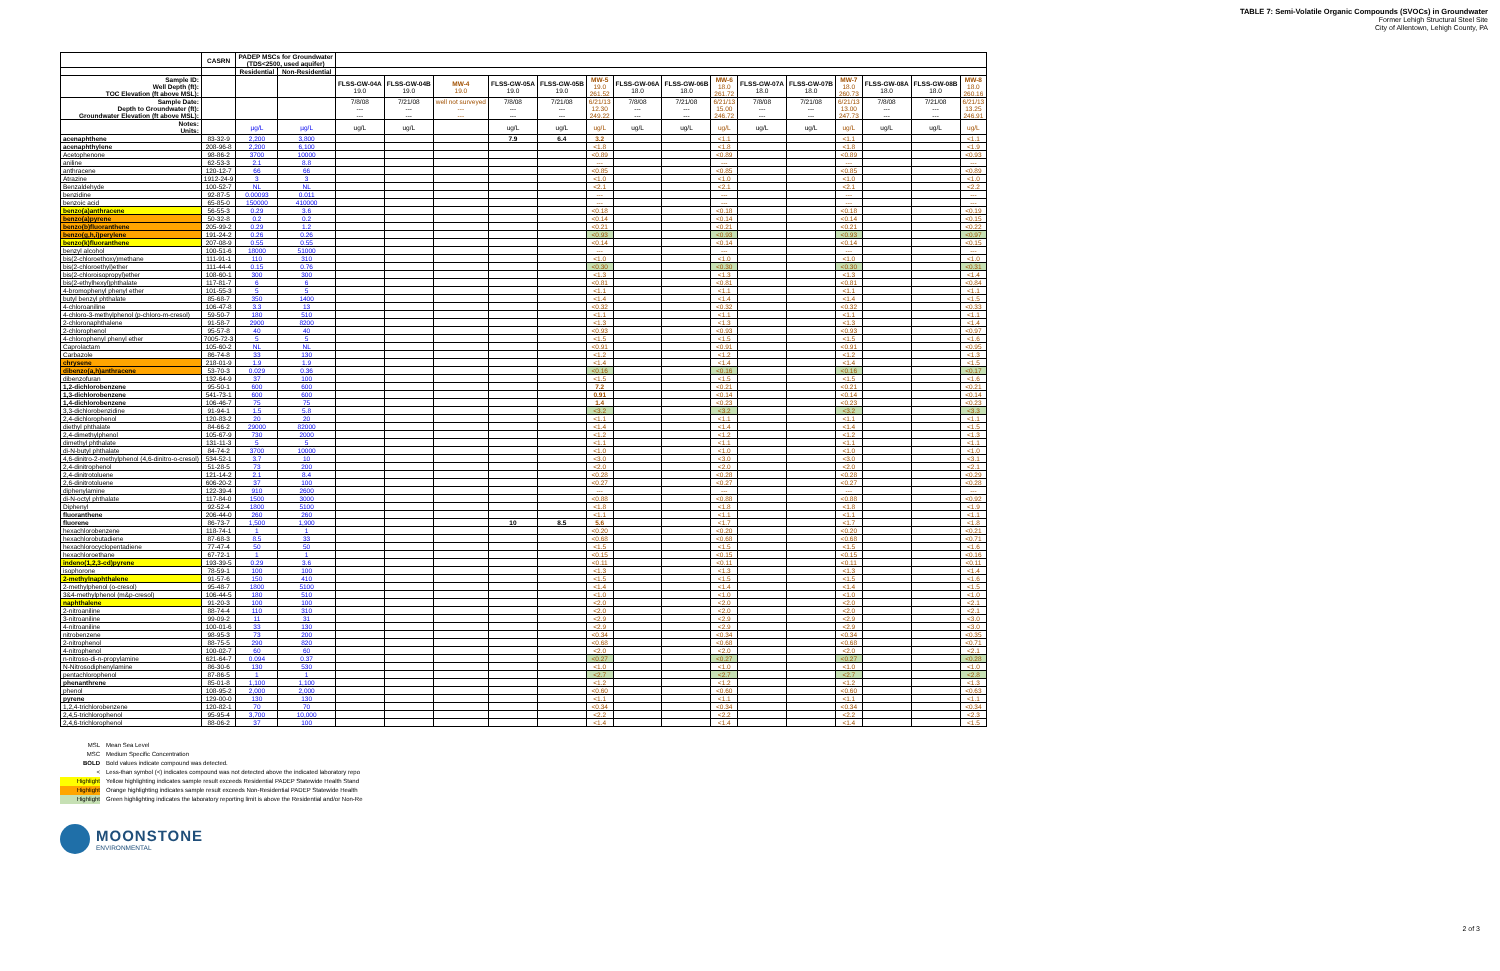TABLE 7: Semi-Volatile Organic Compounds (SVOCs) in Groundwater
Former Lehigh Structural Steel Site
City of Allentown, Lehigh County, PA
| | CASRN | PADEP MSCs for Groundwater (TDS<2500, used aquifer) | | | | | | | | | | | | | | | | |
| --- | --- | --- | --- | --- | --- | --- | --- | --- | --- | --- | --- | --- | --- | --- | --- | --- | --- | --- |
| | | Residential | Non-Residential | | | | | | | | | | | | | | | |
| Sample ID: Well Depth (ft): TOC Elevation (ft above MSL): | | | | FLSS-GW-04A 19.0 | FLSS-GW-04B 19.0 | MW-4 19.0 | FLSS-GW-05A 19.0 | FLSS-GW-05B 19.0 | MW-5 19.0 261.52 | FLSS-GW-06A 18.0 | FLSS-GW-06B 18.0 | MW-6 18.0 261.72 | FLSS-GW-07A 18.0 | FLSS-GW-07B 18.0 | MW-7 18.0 260.73 | FLSS-GW-08A 18.0 | FLSS-GW-08B 18.0 | MW-8 18.0 260.16 |
| Sample Date: Depth to Groundwater (ft): Groundwater Elevation (ft above MSL): | | | | 7/8/08 --- --- | 7/21/08 --- --- | well not surveyed --- --- | 7/8/08 --- --- | 7/21/08 --- --- | 6/21/13 12.30 249.22 | 7/8/08 --- --- | 7/21/08 --- --- | 6/21/13 15.00 246.72 | 7/8/08 --- --- | 7/21/08 --- --- | 6/21/13 13.00 247.73 | 7/8/08 --- --- | 7/21/08 --- --- | 6/21/13 13.25 246.91 |
| Notes: Units: | | µg/L | µg/L | ug/L | ug/L | | ug/L | ug/L | ug/L | ug/L | ug/L | ug/L | ug/L | ug/L | ug/L | ug/L | ug/L | ug/L |
| acenaphthene | 83-32-9 | 2,200 | 3,800 | | | | 7.9 | 6.4 | 3.2 | | | <1.1 | | | <1.1 | | | <1.1 |
| acenaphthylene | 208-96-8 | 2,200 | 6,100 | | | | | | <1.8 | | | <1.8 | | | <1.8 | | | <1.9 |
| Acetophenone | 98-86-2 | 3700 | 10000 | | | | | | <0.89 | | | <0.89 | | | <0.89 | | | <0.93 |
| aniline | 62-53-3 | 2.1 | 8.8 | | | | | | --- | | | --- | | | --- | | | --- |
| anthracene | 120-12-7 | 66 | 66 | | | | | | <0.85 | | | <0.85 | | | <0.85 | | | <0.89 |
| Atrazine | 1912-24-9 | 3 | 3 | | | | | | <1.0 | | | <1.0 | | | <1.0 | | | <1.0 |
| Benzaldehyde | 100-52-7 | NL | NL | | | | | | <2.1 | | | <2.1 | | | <2.1 | | | <2.2 |
| benzidine | 92-87-5 | 0.00093 | 0.011 | | | | | | --- | | | --- | | | --- | | | --- |
| benzoic acid | 65-85-0 | 150000 | 410000 | | | | | | --- | | | --- | | | --- | | | --- |
| benzo(a)anthracene | 56-55-3 | 0.29 | 3.6 | | | | | | <0.18 | | | <0.18 | | | <0.18 | | | <0.19 |
| benzo(a)pyrene | 50-32-8 | 0.2 | 0.2 | | | | | | <0.14 | | | <0.14 | | | <0.14 | | | <0.15 |
| benzo(b)fluoranthene | 205-99-2 | 0.29 | 1.2 | | | | | | <0.21 | | | <0.21 | | | <0.21 | | | <0.22 |
| benzo(g,h,i)perylene | 191-24-2 | 0.26 | 0.26 | | | | | | <0.93 | | | <0.93 | | | <0.93 | | | <0.97 |
| benzo(k)fluoranthene | 207-08-9 | 0.55 | 0.55 | | | | | | <0.14 | | | <0.14 | | | <0.14 | | | <0.15 |
| benzyl alcohol | 100-51-6 | 18000 | 51000 | | | | | | --- | | | --- | | | --- | | | --- |
| bis(2-chloroethoxy)methane | 111-91-1 | 110 | 310 | | | | | | <1.0 | | | <1.0 | | | <1.0 | | | <1.0 |
| bis(2-chloroethyl)ether | 111-44-4 | 0.15 | 0.76 | | | | | | <0.30 | | | <0.30 | | | <0.30 | | | <0.31 |
| bis(2-chloroisopropyl)ether | 108-60-1 | 300 | 300 | | | | | | <1.3 | | | <1.3 | | | <1.3 | | | <1.4 |
| bis(2-ethylhexyl)phthalate | 117-81-7 | 6 | 6 | | | | | | <0.81 | | | <0.81 | | | <0.81 | | | <0.84 |
| 4-bromophenyl phenyl ether | 101-55-3 | 5 | 5 | | | | | | <1.1 | | | <1.1 | | | <1.1 | | | <1.1 |
| butyl benzyl phthalate | 85-68-7 | 350 | 1400 | | | | | | <1.4 | | | <1.4 | | | <1.4 | | | <1.5 |
| 4-chloroaniline | 106-47-8 | 3.3 | 13 | | | | | | <0.32 | | | <0.32 | | | <0.32 | | | <0.33 |
| 4-chloro-3-methylphenol (p-chloro-m-cresol) | 59-50-7 | 180 | 510 | | | | | | <1.1 | | | <1.1 | | | <1.1 | | | <1.1 |
| 2-chloronaphthalene | 91-58-7 | 2900 | 8200 | | | | | | <1.3 | | | <1.3 | | | <1.3 | | | <1.4 |
| 2-chlorophenol | 95-57-8 | 40 | 40 | | | | | | <0.93 | | | <0.93 | | | <0.93 | | | <0.97 |
| 4-chlorophenyl phenyl ether | 7005-72-3 | 5 | 5 | | | | | | <1.5 | | | <1.5 | | | <1.5 | | | <1.6 |
| Caprolactam | 105-60-2 | NL | NL | | | | | | <0.91 | | | <0.91 | | | <0.91 | | | <0.95 |
| Carbazole | 86-74-8 | 33 | 130 | | | | | | <1.2 | | | <1.2 | | | <1.2 | | | <1.3 |
| chrysene | 218-01-9 | 1.9 | 1.9 | | | | | | <1.4 | | | <1.4 | | | <1.4 | | | <1.5 |
| dibenzo(a,h)anthracene | 53-70-3 | 0.029 | 0.36 | | | | | | <0.16 | | | <0.16 | | | <0.16 | | | <0.17 |
| dibenzofuran | 132-64-9 | 37 | 100 | | | | | | <1.5 | | | <1.5 | | | <1.5 | | | <1.6 |
| 1,2-dichlorobenzene | 95-50-1 | 600 | 600 | | | | | | 7.2 | | | <0.21 | | | <0.21 | | | <0.21 |
| 1,3-dichlorobenzene | 541-73-1 | 600 | 600 | | | | | | 0.91 | | | <0.14 | | | <0.14 | | | <0.14 |
| 1,4-dichlorobenzene | 106-46-7 | 75 | 75 | | | | | | 1.4 | | | <0.23 | | | <0.23 | | | <0.23 |
| 3,3-dichlorobenzidine | 91-94-1 | 1.5 | 5.8 | | | | | | <3.2 | | | <3.2 | | | <3.2 | | | <3.3 |
| 2,4-dichlorophenol | 120-83-2 | 20 | 20 | | | | | | <1.1 | | | <1.1 | | | <1.1 | | | <1.1 |
| diethyl phthalate | 84-66-2 | 29000 | 82000 | | | | | | <1.4 | | | <1.4 | | | <1.4 | | | <1.5 |
| 2,4-dimethylphenol | 105-67-9 | 730 | 2000 | | | | | | <1.2 | | | <1.2 | | | <1.2 | | | <1.3 |
| dimethyl phthalate | 131-11-3 | 5 | 5 | | | | | | <1.1 | | | <1.1 | | | <1.1 | | | <1.1 |
| di-N-butyl phthalate | 84-74-2 | 3700 | 10000 | | | | | | <1.0 | | | <1.0 | | | <1.0 | | | <1.0 |
| 4,6-dinitro-2-methylphenol (4,6-dinitro-o-cresol) | 534-52-1 | 3.7 | 10 | | | | | | <3.0 | | | <3.0 | | | <3.0 | | | <3.1 |
| 2,4-dinitrophenol | 51-28-5 | 73 | 200 | | | | | | <2.0 | | | <2.0 | | | <2.0 | | | <2.1 |
| 2,4-dinitrotoluene | 121-14-2 | 2.1 | 8.4 | | | | | | <0.28 | | | <0.28 | | | <0.28 | | | <0.29 |
| 2,6-dinitrotoluene | 606-20-2 | 37 | 100 | | | | | | <0.27 | | | <0.27 | | | <0.27 | | | <0.28 |
| diphenylamine | 122-39-4 | 910 | 2600 | | | | | | --- | | | --- | | | --- | | | --- |
| di-N-octyl phthalate | 117-84-0 | 1500 | 3000 | | | | | | <0.88 | | | <0.88 | | | <0.88 | | | <0.92 |
| Diphenyl | 92-52-4 | 1800 | 5100 | | | | | | <1.8 | | | <1.8 | | | <1.8 | | | <1.9 |
| fluoranthene | 206-44-0 | 260 | 260 | | | | | | <1.1 | | | <1.1 | | | <1.1 | | | <1.1 |
| fluorene | 86-73-7 | 1,500 | 1,900 | | | | 10 | 8.5 | 5.6 | | | <1.7 | | | <1.7 | | | <1.8 |
| hexachlorobenzene | 118-74-1 | 1 | 1 | | | | | | <0.20 | | | <0.20 | | | <0.20 | | | <0.21 |
| hexachlorobutadiene | 87-68-3 | 8.5 | 33 | | | | | | <0.68 | | | <0.68 | | | <0.68 | | | <0.71 |
| hexachlorocyclopentadiene | 77-47-4 | 50 | 50 | | | | | | <1.5 | | | <1.5 | | | <1.5 | | | <1.6 |
| hexachloroethane | 67-72-1 | 1 | 1 | | | | | | <0.15 | | | <0.15 | | | <0.15 | | | <0.16 |
| indeno(1,2,3-cd)pyrene | 193-39-5 | 0.29 | 3.6 | | | | | | <0.11 | | | <0.11 | | | <0.11 | | | <0.11 |
| isophorone | 78-59-1 | 100 | 100 | | | | | | <1.3 | | | <1.3 | | | <1.3 | | | <1.4 |
| 2-methylnaphthalene | 91-57-6 | 150 | 410 | | | | | | <1.5 | | | <1.5 | | | <1.5 | | | <1.6 |
| 2-methylphenol (o-cresol) | 95-48-7 | 1800 | 5100 | | | | | | <1.4 | | | <1.4 | | | <1.4 | | | <1.5 |
| 3&4-methylphenol (m&p-cresol) | 106-44-5 | 180 | 510 | | | | | | <1.0 | | | <1.0 | | | <1.0 | | | <1.0 |
| naphthalene | 91-20-3 | 100 | 100 | | | | | | <2.0 | | | <2.0 | | | <2.0 | | | <2.1 |
| 2-nitroaniline | 88-74-4 | 110 | 310 | | | | | | <2.0 | | | <2.0 | | | <2.0 | | | <2.1 |
| 3-nitroaniline | 99-09-2 | 11 | 31 | | | | | | <2.9 | | | <2.9 | | | <2.9 | | | <3.0 |
| 4-nitroaniline | 100-01-6 | 33 | 130 | | | | | | <2.9 | | | <2.9 | | | <2.9 | | | <3.0 |
| nitrobenzene | 98-95-3 | 73 | 200 | | | | | | <0.34 | | | <0.34 | | | <0.34 | | | <0.35 |
| 2-nitrophenol | 88-75-5 | 290 | 820 | | | | | | <0.68 | | | <0.68 | | | <0.68 | | | <0.71 |
| 4-nitrophenol | 100-02-7 | 60 | 60 | | | | | | <2.0 | | | <2.0 | | | <2.0 | | | <2.1 |
| n-nitroso-di-n-propylamine | 621-64-7 | 0.094 | 0.37 | | | | | | <0.27 | | | <0.27 | | | <0.27 | | | <0.28 |
| N-Nitrosodiphenylamine | 86-30-6 | 130 | 530 | | | | | | <1.0 | | | <1.0 | | | <1.0 | | | <1.0 |
| pentachlorophenol | 87-86-5 | 1 | 1 | | | | | | <2.7 | | | <2.7 | | | <2.7 | | | <2.8 |
| phenanthrene | 85-01-8 | 1,100 | 1,100 | | | | | | <1.2 | | | <1.2 | | | <1.2 | | | <1.3 |
| phenol | 108-95-2 | 2,000 | 2,000 | | | | | | <0.60 | | | <0.60 | | | <0.60 | | | <0.63 |
| pyrene | 129-00-0 | 130 | 130 | | | | | | <1.1 | | | <1.1 | | | <1.1 | | | <1.1 |
| 1,2,4-trichlorobenzene | 120-82-1 | 70 | 70 | | | | | | <0.34 | | | <0.34 | | | <0.34 | | | <0.34 |
| 2,4,5-trichlorophenol | 95-95-4 | 3,700 | 10,000 | | | | | | <2.2 | | | <2.2 | | | <2.2 | | | <2.3 |
| 2,4,6-trichlorophenol | 88-06-2 | 37 | 100 | | | | | | <1.4 | | | <1.4 | | | <1.4 | | | <1.5 |
MSL Mean Sea Level
MSC Medium Specific Concentration
BOLD Bold values indicate compound was detected.
< Less-than symbol (<) indicates compound was not detected above the indicated laboratory repo
Highlight Yellow highlighting indicates sample result exceeds Residential PADEP Statewide Health Stand
Highlight Orange highlighting indicates sample result exceeds Non-Residential PADEP Statewide Health
Highlight Green highlighting indicates the laboratory reporting limit is above the Residential and/or Non-Re
MOONSTONE
ENVIRONMENTAL
2 of 3